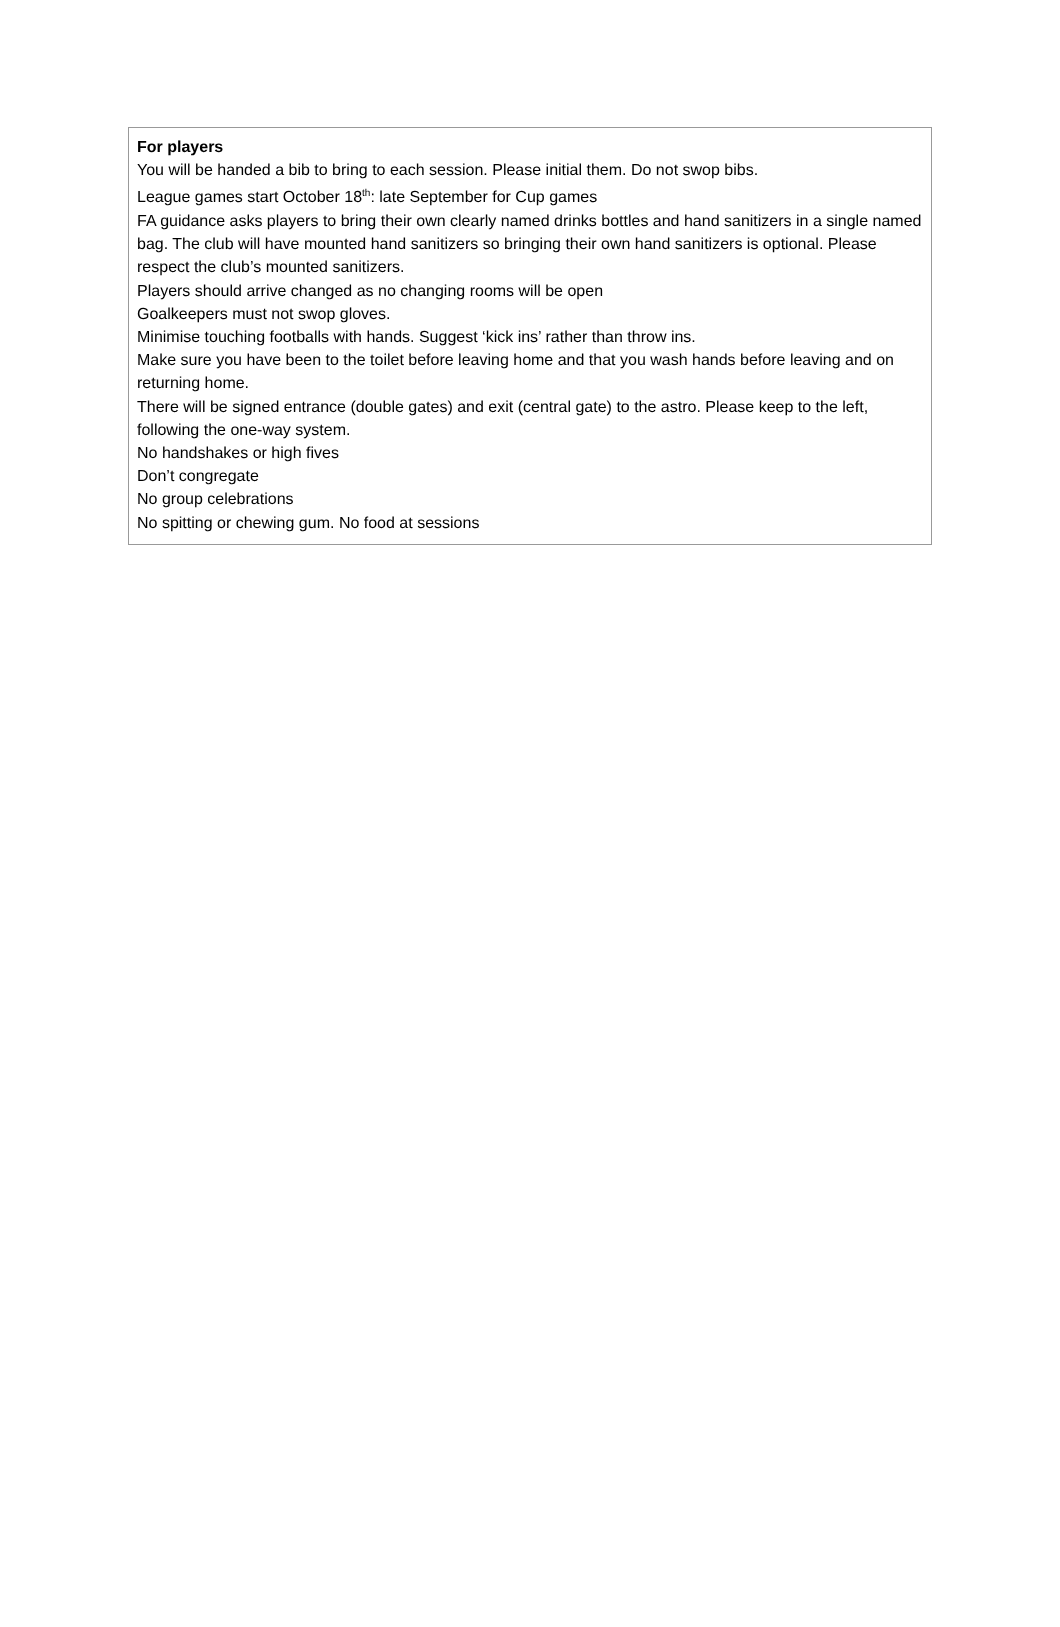For players
You will be handed a bib to bring to each session. Please initial them. Do not swop bibs.
League games start October 18<sup>th</sup>: late September for Cup games
FA guidance asks players to bring their own clearly named drinks bottles and hand sanitizers in a single named bag. The club will have mounted hand sanitizers so bringing their own hand sanitizers is optional. Please respect the club’s mounted sanitizers.
Players should arrive changed as no changing rooms will be open
Goalkeepers must not swop gloves.
Minimise touching footballs with hands. Suggest ‘kick ins’ rather than throw ins.
Make sure you have been to the toilet before leaving home and that you wash hands before leaving and on returning home.
There will be signed entrance (double gates) and exit (central gate) to the astro. Please keep to the left, following the one-way system.
No handshakes or high fives
Don’t congregate
No group celebrations
No spitting or chewing gum. No food at sessions